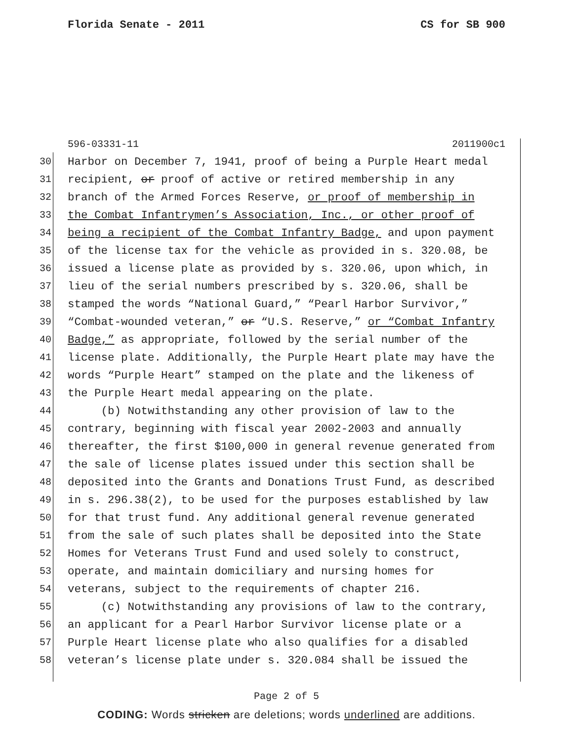Florida Senate - 2011 CS for SB 900
596-03331-11 2011900c1
30 Harbor on December 7, 1941, proof of being a Purple Heart medal
31 recipient, or proof of active or retired membership in any
32 branch of the Armed Forces Reserve, or proof of membership in
33 the Combat Infantrymen’s Association, Inc., or other proof of
34 being a recipient of the Combat Infantry Badge, and upon payment
35 of the license tax for the vehicle as provided in s. 320.08, be
36 issued a license plate as provided by s. 320.06, upon which, in
37 lieu of the serial numbers prescribed by s. 320.06, shall be
38 stamped the words “National Guard,” “Pearl Harbor Survivor,”
39 “Combat-wounded veteran,” or “U.S. Reserve,” or “Combat Infantry
40 Badge,” as appropriate, followed by the serial number of the
41 license plate. Additionally, the Purple Heart plate may have the
42 words “Purple Heart” stamped on the plate and the likeness of
43 the Purple Heart medal appearing on the plate.
44 (b) Notwithstanding any other provision of law to the
45 contrary, beginning with fiscal year 2002-2003 and annually
46 thereafter, the first $100,000 in general revenue generated from
47 the sale of license plates issued under this section shall be
48 deposited into the Grants and Donations Trust Fund, as described
49 in s. 296.38(2), to be used for the purposes established by law
50 for that trust fund. Any additional general revenue generated
51 from the sale of such plates shall be deposited into the State
52 Homes for Veterans Trust Fund and used solely to construct,
53 operate, and maintain domiciliary and nursing homes for
54 veterans, subject to the requirements of chapter 216.
55 (c) Notwithstanding any provisions of law to the contrary,
56 an applicant for a Pearl Harbor Survivor license plate or a
57 Purple Heart license plate who also qualifies for a disabled
58 veteran’s license plate under s. 320.084 shall be issued the
Page 2 of 5
CODING: Words stricken are deletions; words underlined are additions.